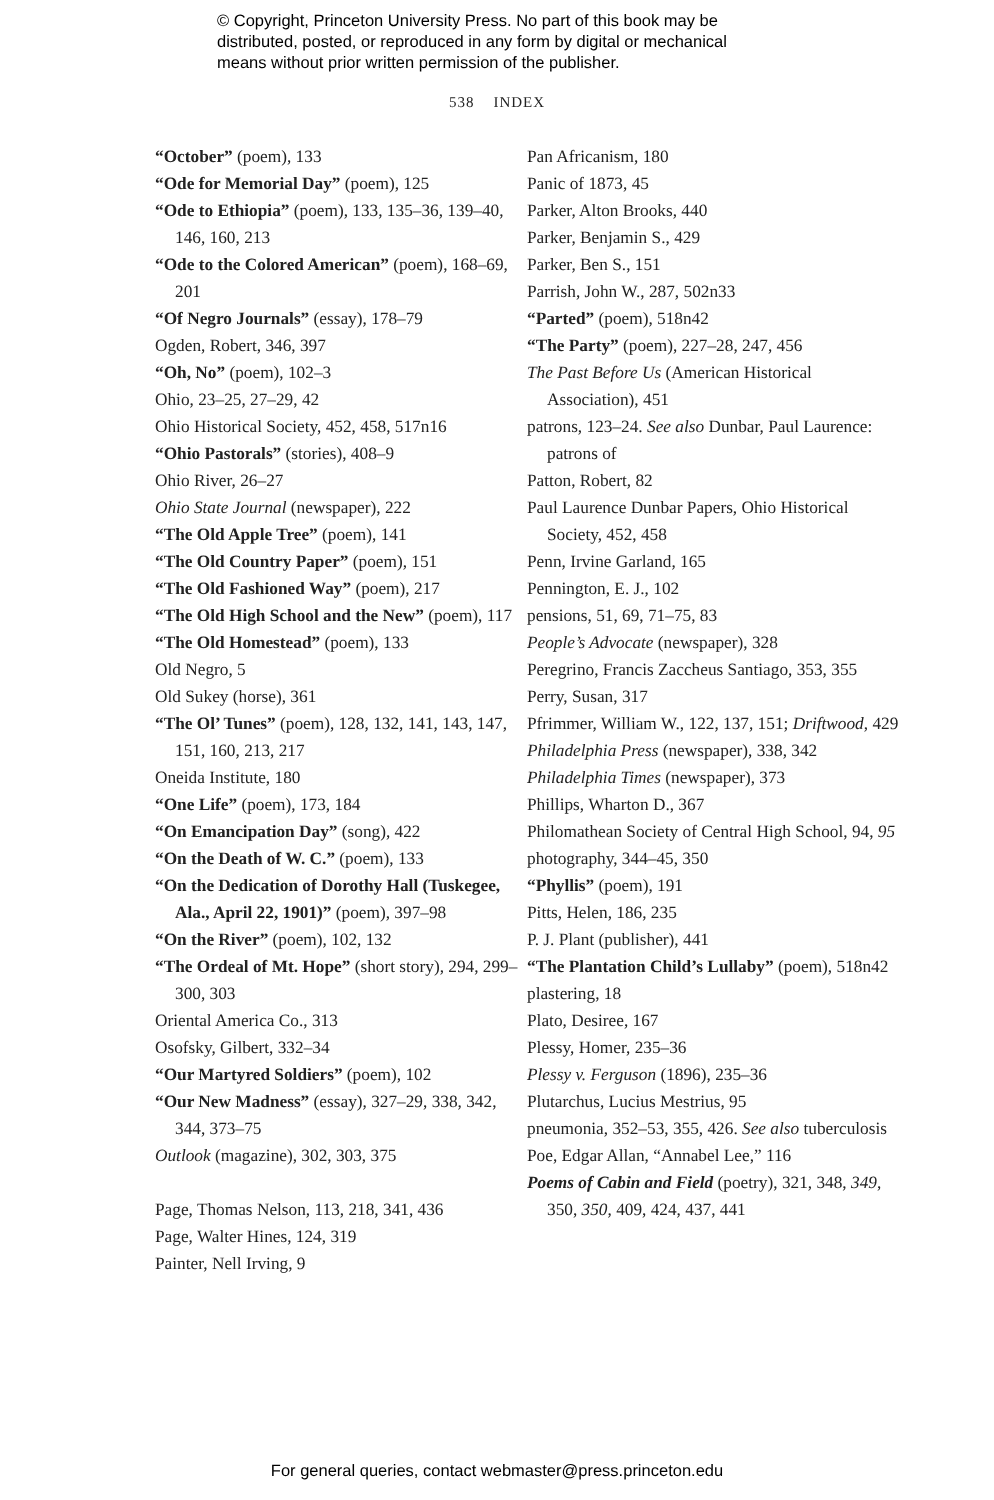© Copyright, Princeton University Press. No part of this book may be
distributed, posted, or reproduced in any form by digital or mechanical
means without prior written permission of the publisher.
538 INDEX
“October” (poem), 133
“Ode for Memorial Day” (poem), 125
“Ode to Ethiopia” (poem), 133, 135–36, 139–40, 146, 160, 213
“Ode to the Colored American” (poem), 168–69, 201
“Of Negro Journals” (essay), 178–79
Ogden, Robert, 346, 397
“Oh, No” (poem), 102–3
Ohio, 23–25, 27–29, 42
Ohio Historical Society, 452, 458, 517n16
“Ohio Pastorals” (stories), 408–9
Ohio River, 26–27
Ohio State Journal (newspaper), 222
“The Old Apple Tree” (poem), 141
“The Old Country Paper” (poem), 151
“The Old Fashioned Way” (poem), 217
“The Old High School and the New” (poem), 117
“The Old Homestead” (poem), 133
Old Negro, 5
Old Sukey (horse), 361
“The Ol’ Tunes” (poem), 128, 132, 141, 143, 147, 151, 160, 213, 217
Oneida Institute, 180
“One Life” (poem), 173, 184
“On Emancipation Day” (song), 422
“On the Death of W. C.” (poem), 133
“On the Dedication of Dorothy Hall (Tuskegee, Ala., April 22, 1901)” (poem), 397–98
“On the River” (poem), 102, 132
“The Ordeal of Mt. Hope” (short story), 294, 299–300, 303
Oriental America Co., 313
Osofsky, Gilbert, 332–34
“Our Martyred Soldiers” (poem), 102
“Our New Madness” (essay), 327–29, 338, 342, 344, 373–75
Outlook (magazine), 302, 303, 375
Page, Thomas Nelson, 113, 218, 341, 436
Page, Walter Hines, 124, 319
Painter, Nell Irving, 9
Pan Africanism, 180
Panic of 1873, 45
Parker, Alton Brooks, 440
Parker, Benjamin S., 429
Parker, Ben S., 151
Parrish, John W., 287, 502n33
“Parted” (poem), 518n42
“The Party” (poem), 227–28, 247, 456
The Past Before Us (American Historical Association), 451
patrons, 123–24. See also Dunbar, Paul Laurence: patrons of
Patton, Robert, 82
Paul Laurence Dunbar Papers, Ohio Historical Society, 452, 458
Penn, Irvine Garland, 165
Pennington, E. J., 102
pensions, 51, 69, 71–75, 83
People’s Advocate (newspaper), 328
Peregrino, Francis Zaccheus Santiago, 353, 355
Perry, Susan, 317
Pfrimmer, William W., 122, 137, 151; Driftwood, 429
Philadelphia Press (newspaper), 338, 342
Philadelphia Times (newspaper), 373
Phillips, Wharton D., 367
Philomathean Society of Central High School, 94, 95
photography, 344–45, 350
“Phyllis” (poem), 191
Pitts, Helen, 186, 235
P. J. Plant (publisher), 441
“The Plantation Child’s Lullaby” (poem), 518n42
plastering, 18
Plato, Desiree, 167
Plessy, Homer, 235–36
Plessy v. Ferguson (1896), 235–36
Plutarchus, Lucius Mestrius, 95
pneumonia, 352–53, 355, 426. See also tuberculosis
Poe, Edgar Allan, “Annabel Lee,” 116
Poems of Cabin and Field (poetry), 321, 348, 349, 350, 350, 409, 424, 437, 441
For general queries, contact webmaster@press.princeton.edu